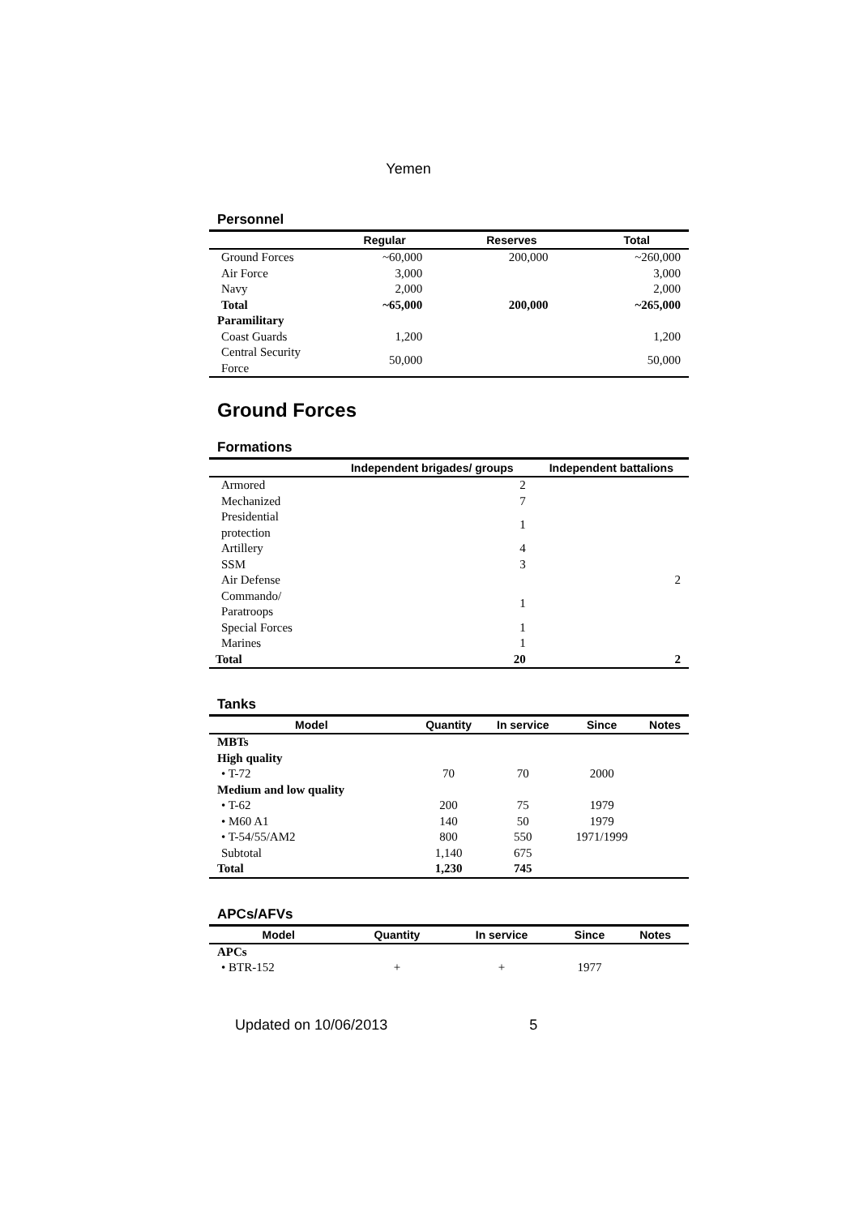Yemen
Personnel
| | Regular | Reserves | Total |
| --- | --- | --- | --- |
| Ground Forces | ~60,000 | 200,000 | ~260,000 |
| Air Force | 3,000 | | 3,000 |
| Navy | 2,000 | | 2,000 |
| Total | ~65,000 | 200,000 | ~265,000 |
| Paramilitary | | | |
| Coast Guards | 1,200 | | 1,200 |
| Central Security Force | 50,000 | | 50,000 |
Ground Forces
Formations
| | Independent brigades/ groups | Independent battalions |
| --- | --- | --- |
| Armored | 2 | |
| Mechanized | 7 | |
| Presidential protection | 1 | |
| Artillery | 4 | |
| SSM | 3 | |
| Air Defense | | 2 |
| Commando/ Paratroops | 1 | |
| Special Forces | 1 | |
| Marines | 1 | |
| Total | 20 | 2 |
Tanks
| Model | Quantity | In service | Since | Notes |
| --- | --- | --- | --- | --- |
| MBTs | | | | |
| High quality | | | | |
| • T-72 | 70 | 70 | 2000 | |
| Medium and low quality | | | | |
| • T-62 | 200 | 75 | 1979 | |
| • M60 A1 | 140 | 50 | 1979 | |
| • T-54/55/AM2 | 800 | 550 | 1971/1999 | |
| Subtotal | 1,140 | 675 | | |
| Total | 1,230 | 745 | | |
APCs/AFVs
| Model | Quantity | In service | Since | Notes |
| --- | --- | --- | --- | --- |
| APCs | | | | |
| • BTR-152 | + | + | 1977 | |
Updated on 10/06/2013 5